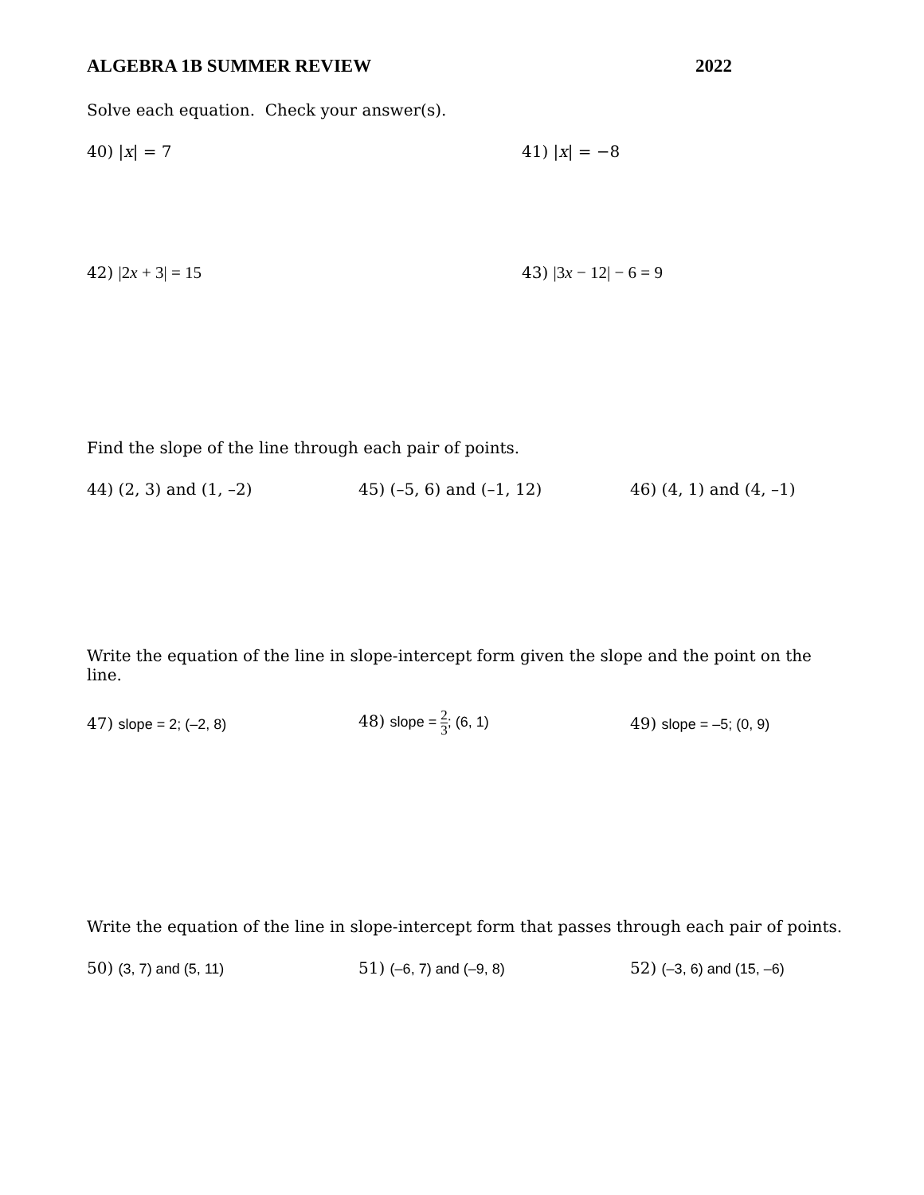ALGEBRA 1B SUMMER REVIEW 2022
Solve each equation. Check your answer(s).
40) |x| = 7 41) |x| = −8
42) |2x + 3| = 15 43) |3x − 12| − 6 = 9
Find the slope of the line through each pair of points.
44) (2, 3) and (1, –2) 45) (–5, 6) and (–1, 12) 46) (4, 1) and (4, –1)
Write the equation of the line in slope-intercept form given the slope and the point on the line.
47) slope = 2; (–2, 8) 48) slope = 2 3; (6, 1) 49) slope = –5; (0, 9)
Write the equation of the line in slope-intercept form that passes through each pair of points.
50) (3, 7) and (5, 11) 51) (–6, 7) and (–9, 8) 52) (–3, 6) and (15, –6)